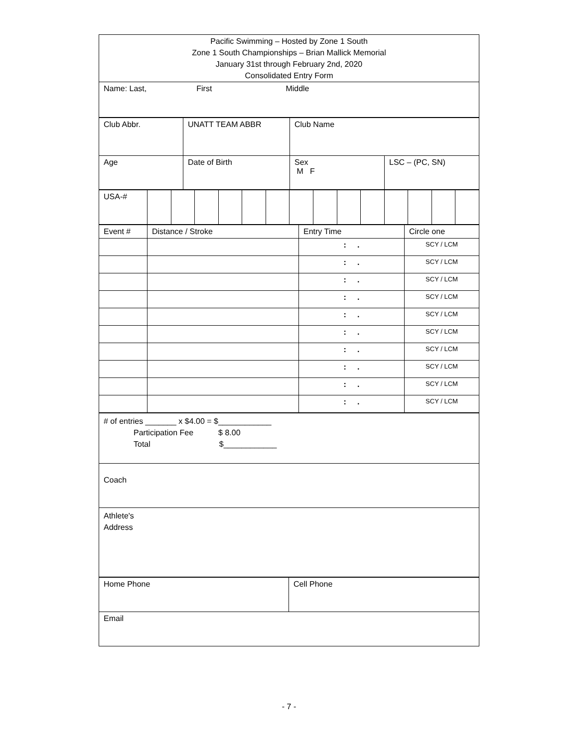| Pacific Swimming – Hosted by Zone 1 South Zone 1 South Championships – Brian Mallick Memorial January 31st through February 2nd, 2020 Consolidated Entry Form |
| Name: Last, First Middle |
| Club Abbr. | UNATT TEAM ABBR | Club Name | |
| Age | Date of Birth | Sex M F | LSC – (PC, SN) |
| USA-# | | | | | | | | | | | | | | |
| Event # | Distance / Stroke | Entry Time | Circle one |
| | | : . | SCY / LCM |
| | | : . | SCY / LCM |
| | | : . | SCY / LCM |
| | | : . | SCY / LCM |
| | | : . | SCY / LCM |
| | | : . | SCY / LCM |
| | | : . | SCY / LCM |
| | | : . | SCY / LCM |
| | | : . | SCY / LCM |
| | | : . | SCY / LCM |
| # of entries _______ x $4.00 = $____________ Participation Fee $ 8.00 Total $____________ |
| Coach |
| Athlete's Address |
| Home Phone | Cell Phone |
| Email | |
- 7 -